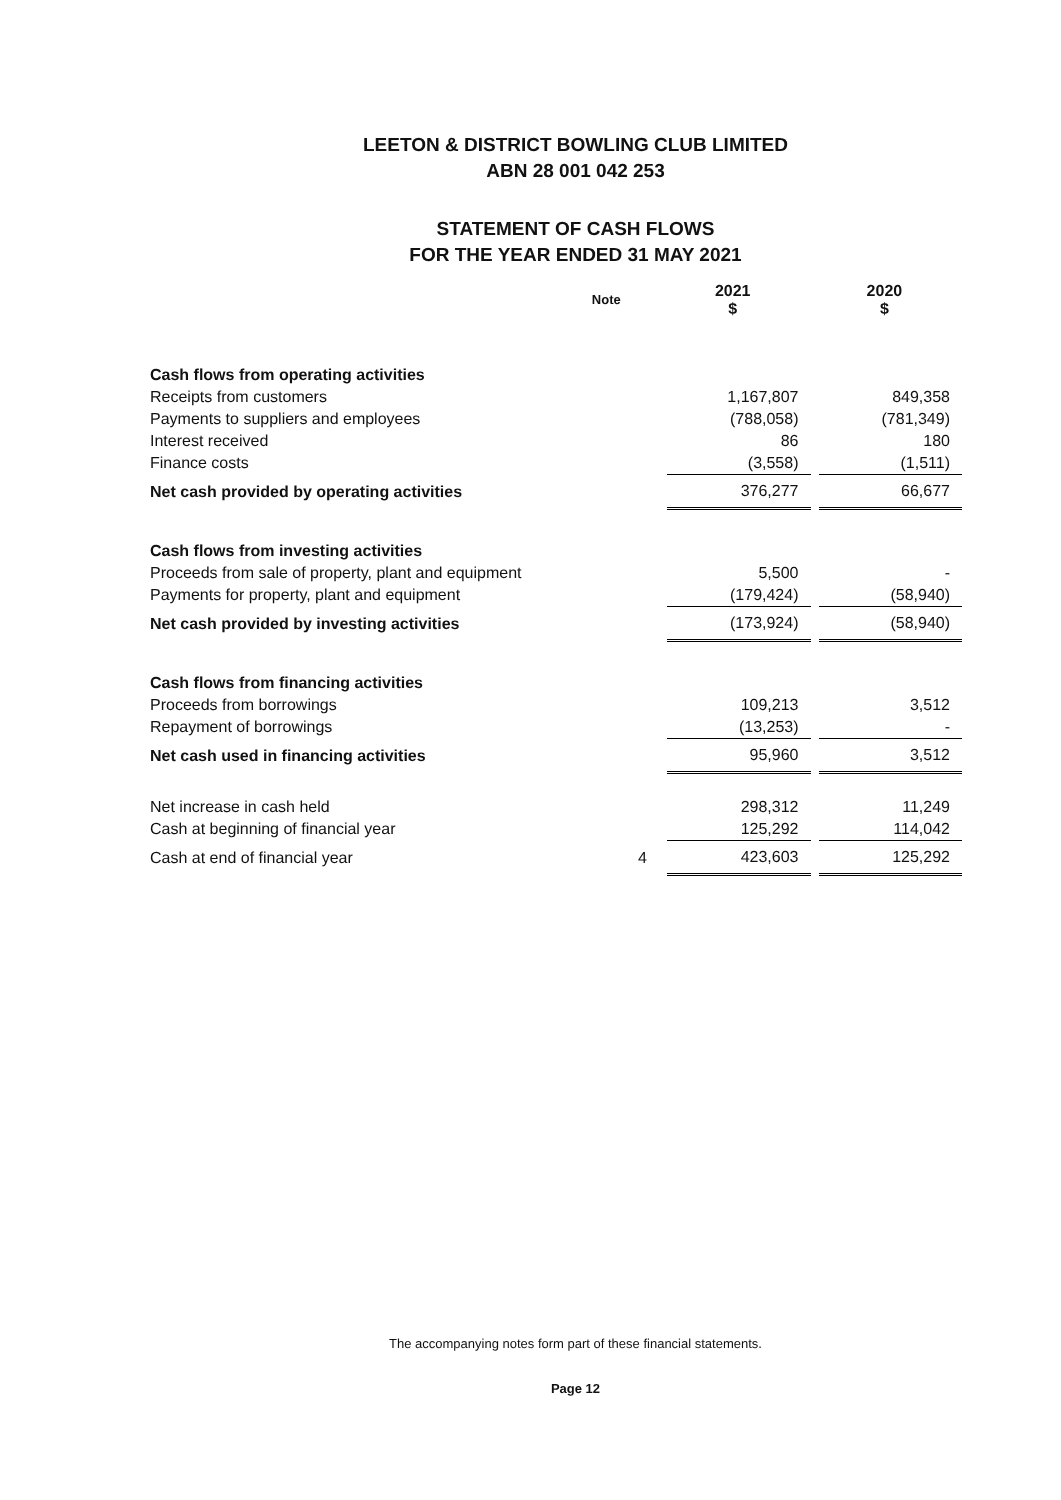LEETON & DISTRICT BOWLING CLUB LIMITED
ABN 28 001 042 253
STATEMENT OF CASH FLOWS
FOR THE YEAR ENDED 31 MAY 2021
| | Note | 2021 $ | | 2020 $ |
| --- | --- | --- | --- | --- |
| Cash flows from operating activities | | | | |
| Receipts from customers | | 1,167,807 | | 849,358 |
| Payments to suppliers and employees | | (788,058) | | (781,349) |
| Interest received | | 86 | | 180 |
| Finance costs | | (3,558) | | (1,511) |
| Net cash provided by operating activities | | 376,277 | | 66,677 |
| Cash flows from investing activities | | | | |
| Proceeds from sale of property, plant and equipment | | 5,500 | | - |
| Payments for property, plant and equipment | | (179,424) | | (58,940) |
| Net cash provided by investing activities | | (173,924) | | (58,940) |
| Cash flows from financing activities | | | | |
| Proceeds from borrowings | | 109,213 | | 3,512 |
| Repayment of borrowings | | (13,253) | | - |
| Net cash used in financing activities | | 95,960 | | 3,512 |
| Net increase in cash held | | 298,312 | | 11,249 |
| Cash at beginning of financial year | | 125,292 | | 114,042 |
| Cash at end of financial year | 4 | 423,603 | | 125,292 |
The accompanying notes form part of these financial statements.
Page 12